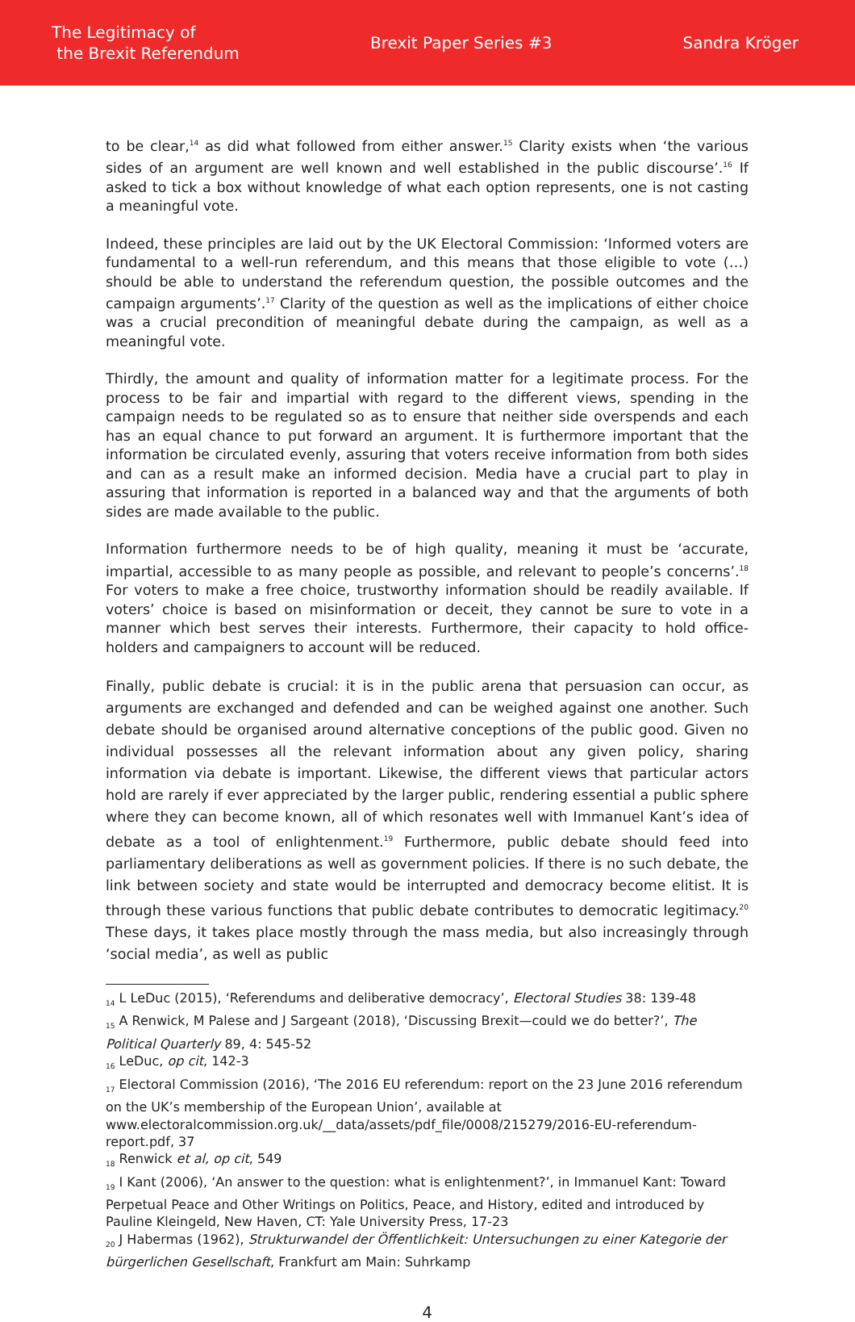The Legitimacy of
the Brexit Referendum
Brexit Paper Series #3 Sandra Kröger
to be clear,<sup>14</sup> as did what followed from either answer.<sup>15</sup> Clarity exists when ‘the various sides of an argument are well known and well established in the public discourse’.<sup>16</sup> If asked to tick a box without knowledge of what each option represents, one is not casting a meaningful vote.
Indeed, these principles are laid out by the UK Electoral Commission: ‘Informed voters are fundamental to a well-run referendum, and this means that those eligible to vote (…) should be able to understand the referendum question, the possible outcomes and the campaign arguments’.<sup>17</sup> Clarity of the question as well as the implications of either choice was a crucial precondition of meaningful debate during the campaign, as well as a meaningful vote.
Thirdly, the amount and quality of information matter for a legitimate process. For the process to be fair and impartial with regard to the different views, spending in the campaign needs to be regulated so as to ensure that neither side overspends and each has an equal chance to put forward an argument. It is furthermore important that the information be circulated evenly, assuring that voters receive information from both sides and can as a result make an informed decision. Media have a crucial part to play in assuring that information is reported in a balanced way and that the arguments of both sides are made available to the public.
Information furthermore needs to be of high quality, meaning it must be ‘accurate, impartial, accessible to as many people as possible, and relevant to people’s concerns’.<sup>18</sup> For voters to make a free choice, trustworthy information should be readily available. If voters’ choice is based on misinformation or deceit, they cannot be sure to vote in a manner which best serves their interests. Furthermore, their capacity to hold office-holders and campaigners to account will be reduced.
Finally, public debate is crucial: it is in the public arena that persuasion can occur, as arguments are exchanged and defended and can be weighed against one another. Such debate should be organised around alternative conceptions of the public good. Given no individual possesses all the relevant information about any given policy, sharing information via debate is important. Likewise, the different views that particular actors hold are rarely if ever appreciated by the larger public, rendering essential a public sphere where they can become known, all of which resonates well with Immanuel Kant’s idea of debate as a tool of enlightenment.<sup>19</sup> Furthermore, public debate should feed into parliamentary deliberations as well as government policies. If there is no such debate, the link between society and state would be interrupted and democracy become elitist. It is through these various functions that public debate contributes to democratic legitimacy.<sup>20</sup> These days, it takes place mostly through the mass media, but also increasingly through ‘social media’, as well as public
<sub>14</sub> L LeDuc (2015), ‘Referendums and deliberative democracy’, Electoral Studies 38: 139-48
<sub>15</sub> A Renwick, M Palese and J Sargeant (2018), ‘Discussing Brexit—could we do better?’, The Political Quarterly 89, 4: 545-52
<sub>16</sub> LeDuc, op cit, 142-3
<sub>17</sub> Electoral Commission (2016), ‘The 2016 EU referendum: report on the 23 June 2016 referendum on the UK’s membership of the European Union’, available at www.electoralcommission.org.uk/__data/assets/pdf_file/0008/215279/2016-EU-referendum-report.pdf, 37
<sub>18</sub> Renwick et al, op cit, 549
<sub>19</sub> I Kant (2006), ‘An answer to the question: what is enlightenment?’, in Immanuel Kant: Toward Perpetual Peace and Other Writings on Politics, Peace, and History, edited and introduced by Pauline Kleingeld, New Haven, CT: Yale University Press, 17-23
<sub>20</sub> J Habermas (1962), Strukturwandel der Öffentlichkeit: Untersuchungen zu einer Kategorie der bürgerlichen Gesellschaft, Frankfurt am Main: Suhrkamp
4